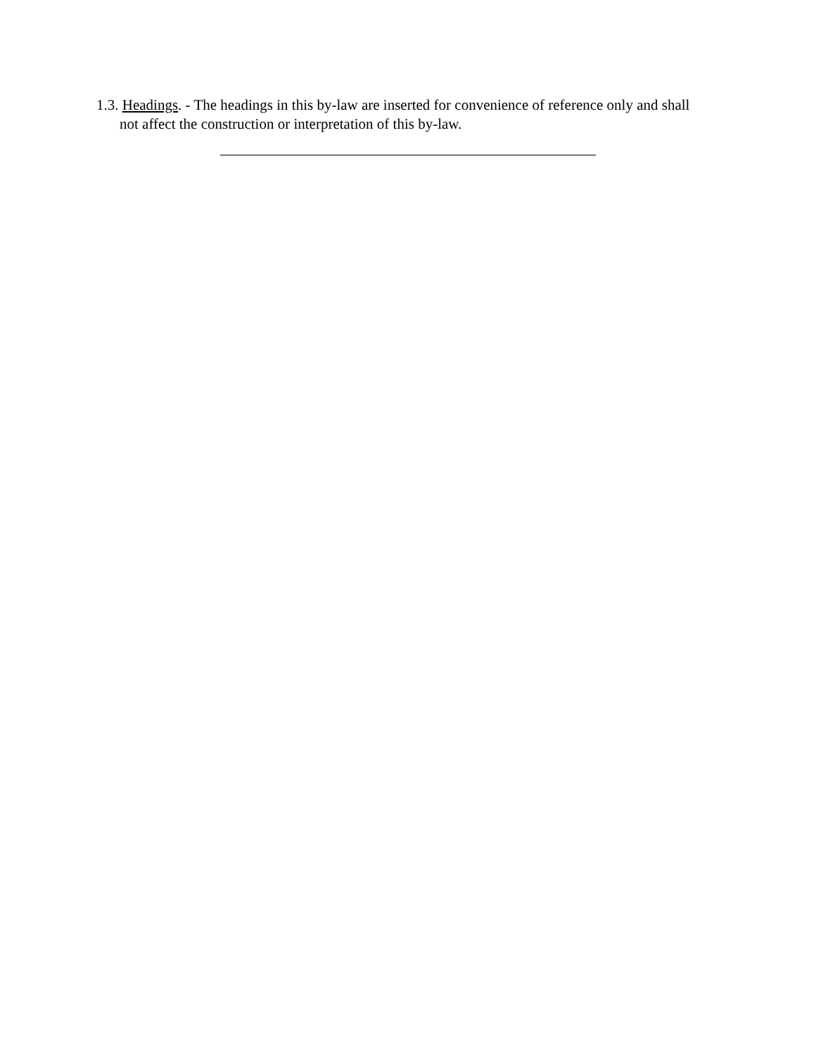1.3. Headings. - The headings in this by-law are inserted for convenience of reference only and shall not affect the construction or interpretation of this by-law.